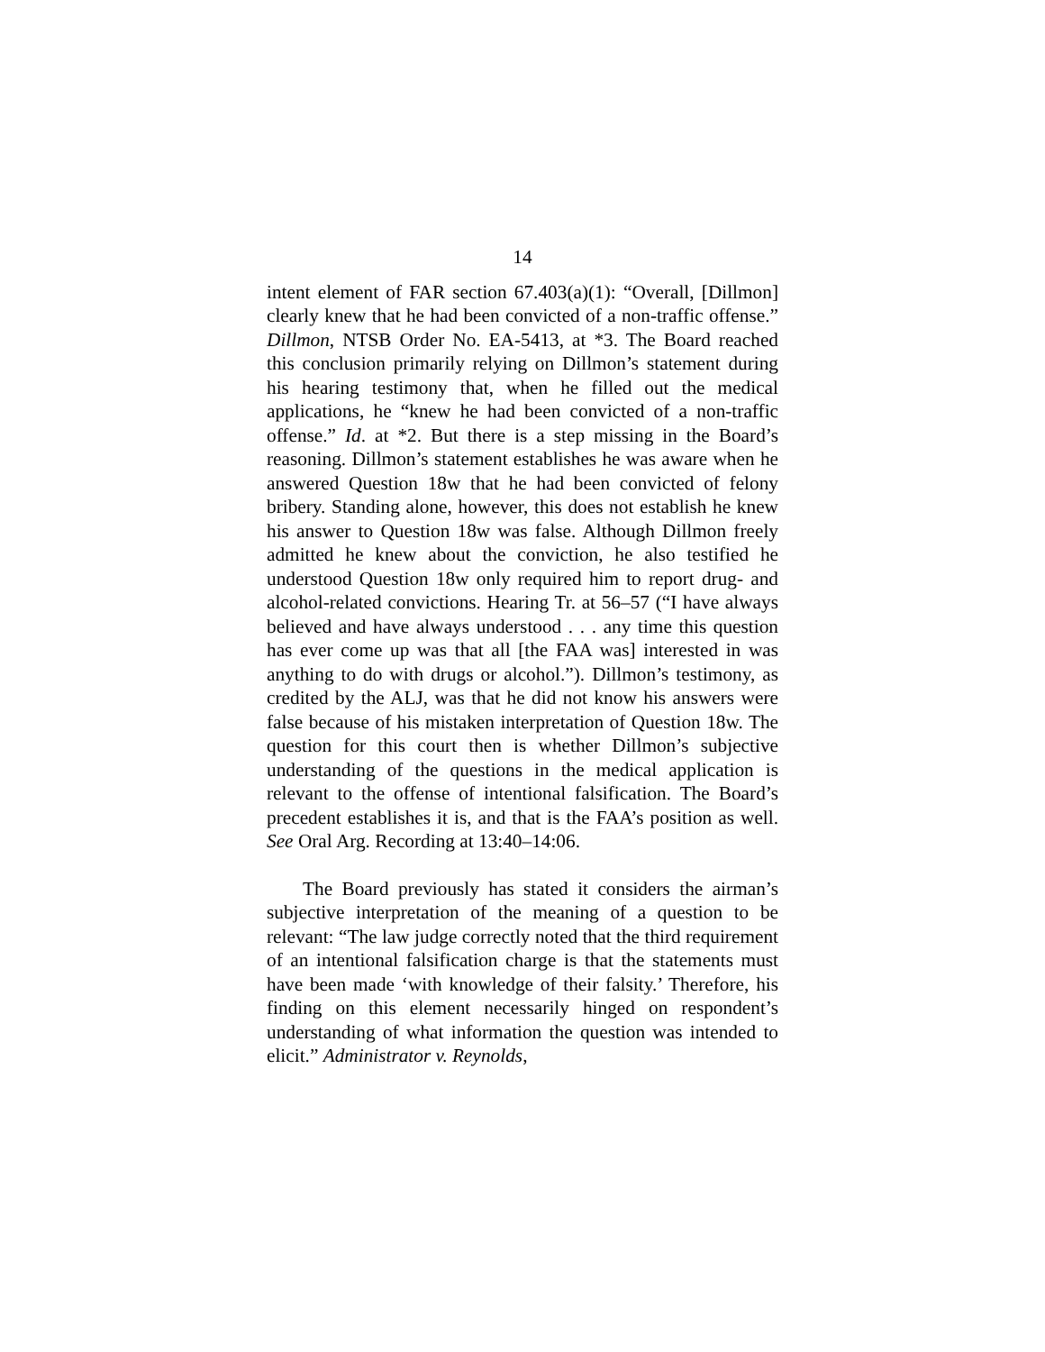14
intent element of FAR section 67.403(a)(1): “Overall, [Dillmon] clearly knew that he had been convicted of a non-traffic offense.” Dillmon, NTSB Order No. EA-5413, at *3. The Board reached this conclusion primarily relying on Dillmon’s statement during his hearing testimony that, when he filled out the medical applications, he “knew he had been convicted of a non-traffic offense.” Id. at *2. But there is a step missing in the Board’s reasoning. Dillmon’s statement establishes he was aware when he answered Question 18w that he had been convicted of felony bribery. Standing alone, however, this does not establish he knew his answer to Question 18w was false. Although Dillmon freely admitted he knew about the conviction, he also testified he understood Question 18w only required him to report drug- and alcohol-related convictions. Hearing Tr. at 56–57 (“I have always believed and have always understood . . . any time this question has ever come up was that all [the FAA was] interested in was anything to do with drugs or alcohol.”). Dillmon’s testimony, as credited by the ALJ, was that he did not know his answers were false because of his mistaken interpretation of Question 18w. The question for this court then is whether Dillmon’s subjective understanding of the questions in the medical application is relevant to the offense of intentional falsification. The Board’s precedent establishes it is, and that is the FAA’s position as well. See Oral Arg. Recording at 13:40–14:06.
The Board previously has stated it considers the airman’s subjective interpretation of the meaning of a question to be relevant: “The law judge correctly noted that the third requirement of an intentional falsification charge is that the statements must have been made ‘with knowledge of their falsity.’ Therefore, his finding on this element necessarily hinged on respondent’s understanding of what information the question was intended to elicit.” Administrator v. Reynolds,